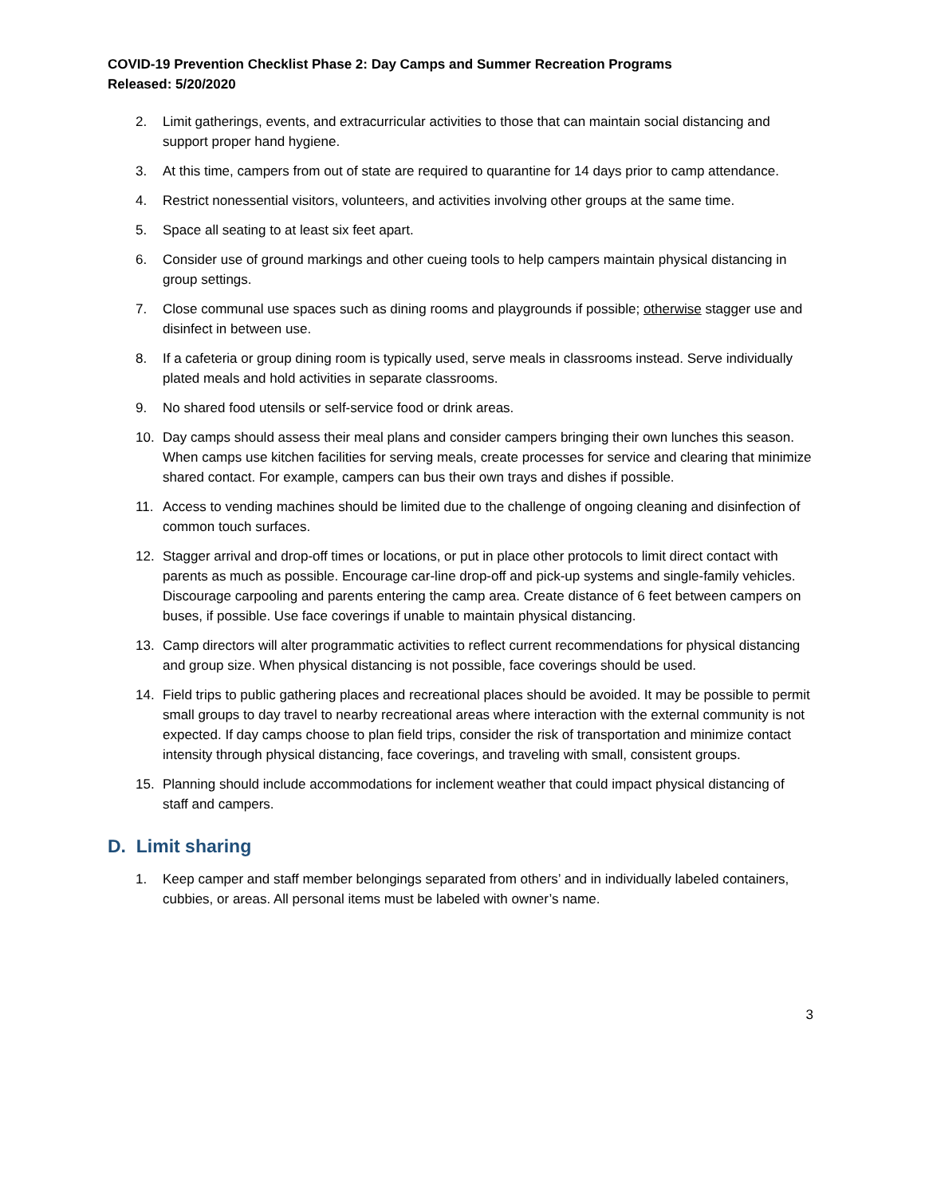COVID-19 Prevention Checklist Phase 2: Day Camps and Summer Recreation Programs
Released: 5/20/2020
2. Limit gatherings, events, and extracurricular activities to those that can maintain social distancing and support proper hand hygiene.
3. At this time, campers from out of state are required to quarantine for 14 days prior to camp attendance.
4. Restrict nonessential visitors, volunteers, and activities involving other groups at the same time.
5. Space all seating to at least six feet apart.
6. Consider use of ground markings and other cueing tools to help campers maintain physical distancing in group settings.
7. Close communal use spaces such as dining rooms and playgrounds if possible; otherwise stagger use and disinfect in between use.
8. If a cafeteria or group dining room is typically used, serve meals in classrooms instead. Serve individually plated meals and hold activities in separate classrooms.
9. No shared food utensils or self-service food or drink areas.
10. Day camps should assess their meal plans and consider campers bringing their own lunches this season. When camps use kitchen facilities for serving meals, create processes for service and clearing that minimize shared contact. For example, campers can bus their own trays and dishes if possible.
11. Access to vending machines should be limited due to the challenge of ongoing cleaning and disinfection of common touch surfaces.
12. Stagger arrival and drop-off times or locations, or put in place other protocols to limit direct contact with parents as much as possible. Encourage car-line drop-off and pick-up systems and single-family vehicles. Discourage carpooling and parents entering the camp area. Create distance of 6 feet between campers on buses, if possible. Use face coverings if unable to maintain physical distancing.
13. Camp directors will alter programmatic activities to reflect current recommendations for physical distancing and group size. When physical distancing is not possible, face coverings should be used.
14. Field trips to public gathering places and recreational places should be avoided. It may be possible to permit small groups to day travel to nearby recreational areas where interaction with the external community is not expected. If day camps choose to plan field trips, consider the risk of transportation and minimize contact intensity through physical distancing, face coverings, and traveling with small, consistent groups.
15. Planning should include accommodations for inclement weather that could impact physical distancing of staff and campers.
D. Limit sharing
1. Keep camper and staff member belongings separated from others’ and in individually labeled containers, cubbies, or areas. All personal items must be labeled with owner’s name.
3